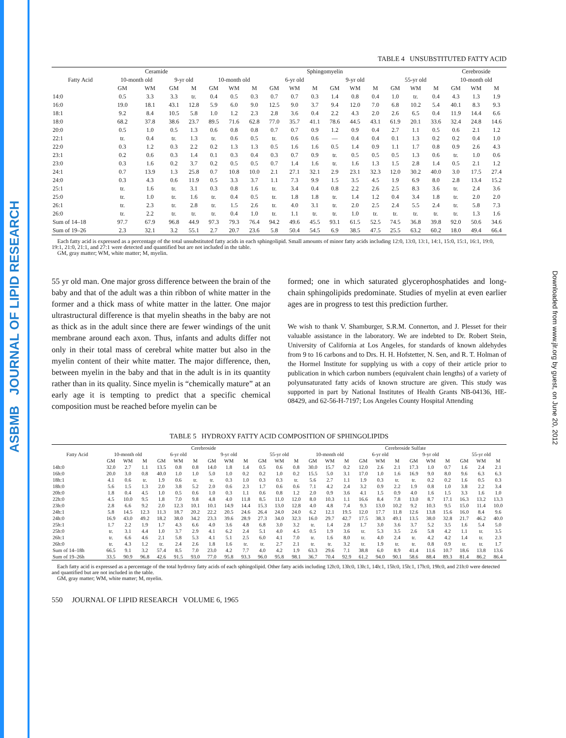ASBMB JOURNAL OF LIPID RESEARCH
Downloaded from www.jlr.org by guest, on June 20, 2012
TABLE 4 UNSUBSTITUTED FATTY ACID
| Fatty Acid | Ceramide | | | | Sphingomyelin | | | | | | | | | | | | Cerebroside | | |
| --- | --- | --- | --- | --- | --- | --- | --- | --- | --- | --- | --- | --- | --- | --- | --- | --- | --- | --- | --- |
| | 10-month old | | 9-yr old | | 10-month old | | | 6-yr old | | | 9-yr old | | | 55-yr old | | | 10-month old | | |
| | GM | WM | GM | M | GM | WM | M | GM | WM | M | GM | WM | M | GM | WM | M | GM | WM | M |
| 14:0 | 0.5 | 3.3 | 3.3 | tr. | 0.4 | 0.5 | 0.3 | 0.7 | 0.7 | 0.3 | 1.4 | 0.8 | 0.4 | 1.0 | tr. | 0.4 | 4.3 | 1.3 | 1.9 |
| 16:0 | 19.0 | 18.1 | 43.1 | 12.8 | 5.9 | 6.0 | 9.0 | 12.5 | 9.0 | 3.7 | 9.4 | 12.0 | 7.0 | 6.8 | 10.2 | 5.4 | 40.1 | 8.3 | 9.3 |
| 18:1 | 9.2 | 8.4 | 10.5 | 5.8 | 1.0 | 1.2 | 2.3 | 2.8 | 3.6 | 0.4 | 2.2 | 4.3 | 2.0 | 2.6 | 6.5 | 0.4 | 11.9 | 14.4 | 6.6 |
| 18:0 | 68.2 | 37.8 | 38.6 | 23.7 | 89.5 | 71.6 | 62.8 | 77.0 | 35.7 | 41.1 | 78.6 | 44.5 | 43.1 | 61.9 | 20.1 | 33.6 | 32.4 | 24.8 | 14.6 |
| 20:0 | 0.5 | 1.0 | 0.5 | 1.3 | 0.6 | 0.8 | 0.8 | 0.7 | 0.7 | 0.9 | 1.2 | 0.9 | 0.4 | 2.7 | 1.1 | 0.5 | 0.6 | 2.1 | 1.2 |
| 22:1 | tr. | 0.4 | tr. | 1.3 | tr. | 0.6 | 0.5 | tr. | 0.6 | 0.6 | — | 0.4 | 0.4 | 0.1 | 1.3 | 0.2 | 0.2 | 0.4 | 1.0 |
| 22:0 | 0.3 | 1.2 | 0.3 | 2.2 | 0.2 | 1.3 | 1.3 | 0.5 | 1.6 | 1.6 | 0.5 | 1.4 | 0.9 | 1.1 | 1.7 | 0.8 | 0.9 | 2.6 | 4.3 |
| 23:1 | 0.2 | 0.6 | 0.3 | 1.4 | 0.1 | 0.3 | 0.4 | 0.3 | 0.7 | 0.9 | tr. | 0.5 | 0.5 | 0.5 | 1.3 | 0.6 | tr. | 1.0 | 0.6 |
| 23:0 | 0.3 | 1.6 | 0.2 | 3.7 | 0.2 | 0.5 | 0.5 | 0.7 | 1.4 | 1.6 | tr. | 1.6 | 1.3 | 1.5 | 2.8 | 1.4 | 0.5 | 2.1 | 1.2 |
| 24:1 | 0.7 | 13.9 | 1.3 | 25.8 | 0.7 | 10.8 | 10.0 | 2.1 | 27.1 | 32.1 | 2.9 | 23.1 | 32.3 | 12.0 | 30.2 | 40.0 | 3.0 | 17.5 | 27.4 |
| 24:0 | 0.3 | 4.3 | 0.6 | 11.9 | 0.5 | 3.3 | 3.7 | 1.1 | 7.3 | 9.9 | 1.5 | 3.5 | 4.5 | 1.9 | 6.9 | 8.0 | 2.8 | 13.4 | 15.2 |
| 25:1 | tr. | 1.6 | tr. | 3.1 | 0.3 | 0.8 | 1.6 | tr. | 3.4 | 0.4 | 0.8 | 2.2 | 2.6 | 2.5 | 8.3 | 3.6 | tr. | 2.4 | 3.6 |
| 25:0 | tr. | 1.0 | tr. | 1.6 | tr. | 0.4 | 0.5 | tr. | 1.8 | 1.8 | tr. | 1.4 | 1.2 | 0.4 | 3.4 | 1.8 | tr. | 2.0 | 2.0 |
| 26:1 | tr. | 2.3 | tr. | 2.8 | tr. | 1.5 | 2.6 | tr. | 4.0 | 3.1 | tr. | 2.0 | 2.5 | 2.4 | 5.5 | 2.4 | tr. | 5.8 | 7.3 |
| 26:0 | tr. | 2.2 | tr. | tr. | tr. | 0.4 | 1.0 | tr. | 1.1 | tr. | tr. | 1.0 | tr. | tr. | tr. | tr. | tr. | 1.3 | 1.6 |
| Sum of 14–18 | 97.7 | 67.9 | 96.8 | 44.9 | 97.3 | 79.3 | 76.4 | 94.2 | 49.6 | 45.5 | 93.1 | 61.5 | 52.5 | 74.5 | 36.8 | 39.8 | 92.0 | 50.6 | 34.6 |
| Sum of 19–26 | 2.3 | 32.1 | 3.2 | 55.1 | 2.7 | 20.7 | 23.6 | 5.8 | 50.4 | 54.5 | 6.9 | 38.5 | 47.5 | 25.5 | 63.2 | 60.2 | 18.0 | 49.4 | 66.4 |
Each fatty acid is expressed as a percentage of the total unsubstituted fatty acids in each sphingolipid. Small amounts of minor fatty acids including 12:0, 13:0, 13:1, 14:1, 15:0, 15:1, 16:1, 19:0, 19:1, 21:0, 21:1, and 27:1 were detected and quantified but are not included in the table.
GM, gray matter; WM, white matter; M, myelin.
55 yr old man. One major gross difference between the brain of the baby and that of the adult was a thin ribbon of white matter in the former and a thick mass of white matter in the latter. One major ultrastructural difference is that myelin sheaths in the baby are not as thick as in the adult since there are fewer windings of the unit membrane around each axon. Thus, infants and adults differ not only in their total mass of cerebral white matter but also in the myelin content of their white matter. The major difference, then, between myelin in the baby and that in the adult is in its quantity rather than in its quality. Since myelin is “chemically mature” at an early age it is tempting to predict that a specific chemical composition must be reached before myelin can be
formed; one in which saturated glycerophosphatides and long-chain sphingolipids predominate. Studies of myelin at even earlier ages are in progress to test this prediction further.
We wish to thank V. Shamburger, S.R.M. Connerton, and J. Plesset for their valuable assistance in the laboratory. We are indebted to Dr. Robert Stein, University of California at Los Angeles, for standards of known aldehydes from 9 to 16 carbons and to Drs. H. H. Hofstetter, N. Sen, and R. T. Holman of the Hormel Institute for supplying us with a copy of their article prior to publication in which carbon numbers (equivalent chain lengths) of a variety of polyunsaturated fatty acids of known structure are given. This study was supported in part by National Institutes of Health Grants NB-04136, HE-08429, and 62-56-H-7197; Los Angeles County Hospital Attending
TABLE 5 HYDROXY FATTY ACID COMPOSITION OF SPHINGOLIPIDS
| Fatty Acid | Cerebroside | | | | | | | | | | | | Cerebroside Sulfate | | | | | | | | | | | |
| --- | --- | --- | --- | --- | --- | --- | --- | --- | --- | --- | --- | --- | --- | --- | --- | --- | --- | --- | --- | --- | --- | --- | --- | --- |
| | 10-month old | | | 6-yr old | | | 9-yr old | | | 55-yr old | | | 10-month old | | | 6-yr old | | | 9-yr old | | | 55-yr old | | |
| | GM | WM | M | GM | WM | M | GM | WM | M | GM | WM | M | GM | WM | M | GM | WM | M | GM | WM | M | GM | WM | M |
| 14h:0 | 32.0 | 2.7 | 1.1 | 13.5 | 0.8 | 0.8 | 14.0 | 1.8 | 1.4 | 0.5 | 0.6 | 0.8 | 30.0 | 15.7 | 0.2 | 12.0 | 2.6 | 2.1 | 17.3 | 1.0 | 0.7 | 1.6 | 2.4 | 2.1 |
| 16h:0 | 20.0 | 3.0 | 0.8 | 40.0 | 1.0 | 1.0 | 5.0 | 1.0 | 0.2 | 0.2 | 1.0 | 0.2 | 15.5 | 5.0 | 3.1 | 17.0 | 1.0 | 1.6 | 16.9 | 9.0 | 8.0 | 9.6 | 6.3 | 6.3 |
| 18h:1 | 4.1 | 0.6 | tr. | 1.9 | 0.6 | tr. | tr. | 0.3 | 1.0 | 0.3 | 0.3 | tr. | 5.6 | 2.7 | 1.1 | 1.9 | 0.3 | tr. | tr. | 0.2 | 0.2 | 1.6 | 0.5 | 0.3 |
| 18h:0 | 5.6 | 1.5 | 1.3 | 2.0 | 3.8 | 5.2 | 2.0 | 0.6 | 2.3 | 1.7 | 0.6 | 0.6 | 7.1 | 4.2 | 2.4 | 3.2 | 0.9 | 2.2 | 1.9 | 0.8 | 1.0 | 3.8 | 2.2 | 3.4 |
| 20h:0 | 1.8 | 0.4 | 4.5 | 1.0 | 0.5 | 0.6 | 1.0 | 0.3 | 1.1 | 0.6 | 0.8 | 1.2 | 2.0 | 0.9 | 3.6 | 4.1 | 1.5 | 0.9 | 4.0 | 1.6 | 1.5 | 3.3 | 1.6 | 1.0 |
| 22h:0 | 4.5 | 10.0 | 9.5 | 1.8 | 7.0 | 9.8 | 4.8 | 4.0 | 11.8 | 8.5 | 11.0 | 12.0 | 8.0 | 10.3 | 1.1 | 16.6 | 8.4 | 7.8 | 13.0 | 8.7 | 17.1 | 16.3 | 13.2 | 13.3 |
| 23h:0 | 2.8 | 6.6 | 9.2 | 2.0 | 12.3 | 10.1 | 10.1 | 14.9 | 14.4 | 15.3 | 13.0 | 12.8 | 4.0 | 4.8 | 7.4 | 9.3 | 13.0 | 10.2 | 9.2 | 10.3 | 9.5 | 15.0 | 11.4 | 10.0 |
| 24h:1 | 5.8 | 14.5 | 12.3 | 11.3 | 18.7 | 20.2 | 22.2 | 20.5 | 24.6 | 26.4 | 24.0 | 24.0 | 6.2 | 12.1 | 19.5 | 12.0 | 17.7 | 11.8 | 12.6 | 13.8 | 15.6 | 16.0 | 8.4 | 9.6 |
| 24h:0 | 16.9 | 43.0 | 49.2 | 18.2 | 38.0 | 34.2 | 23.3 | 39.6 | 28.9 | 27.3 | 34.0 | 32.3 | 16.0 | 29.7 | 42.7 | 17.5 | 38.3 | 49.1 | 13.5 | 38.0 | 32.8 | 21.7 | 46.2 | 40.0 |
| 25h:1 | 1.7 | 2.2 | 1.9 | 1.7 | 4.3 | 6.6 | 4.0 | 3.6 | 4.8 | 6.8 | 3.0 | 3.2 | tr. | 1.4 | 2.8 | 1.7 | 3.0 | 3.6 | 3.7 | 5.2 | 3.5 | 1.6 | 5.4 | 5.0 |
| 25h:0 | tr. | 3.1 | 4.4 | 1.0 | 3.7 | 2.9 | 4.1 | 6.2 | 2.4 | 5.1 | 4.0 | 4.5 | 0.5 | 1.9 | 3.6 | tr. | 5.3 | 3.5 | 2.6 | 5.8 | 4.2 | 1.1 | tr. | 3.5 |
| 26h:1 | tr. | 6.6 | 4.6 | 2.1 | 5.8 | 5.3 | 4.1 | 5.1 | 2.5 | 6.0 | 4.1 | 7.0 | tr. | 1.6 | 8.0 | tr. | 4.0 | 2.4 | tr. | 4.2 | 4.2 | 1.4 | tr. | 2.3 |
| 26h:0 | tr. | 4.3 | 1.2 | tr. | 2.4 | 2.6 | 1.8 | 1.6 | tr. | tr. | 2.7 | 2.1 | tr. | tr. | 3.2 | tr. | 1.9 | tr. | tr. | 0.8 | 0.9 | tr. | tr. | 1.7 |
| Sum of 14–18h | 66.5 | 9.1 | 3.2 | 57.4 | 8.5 | 7.0 | 23.0 | 4.2 | 7.7 | 4.0 | 4.2 | 1.9 | 63.3 | 29.6 | 7.1 | 38.8 | 6.0 | 8.9 | 41.4 | 11.6 | 10.7 | 18.6 | 13.8 | 13.6 |
| Sum of 19–26h | 33.5 | 90.9 | 96.8 | 42.6 | 91.5 | 93.0 | 77.0 | 95.8 | 93.3 | 96.0 | 95.8 | 98.1 | 36.7 | 70.4 | 92.9 | 61.2 | 94.0 | 90.1 | 58.6 | 88.4 | 89.3 | 81.4 | 86.2 | 86.4 |
Each fatty acid is expressed as a percentage of the total hydroxy fatty acids of each sphingolipid. Other fatty acids including 12h:0, 13h:0, 13h:1, 14h:1, 15h:0, 15h:1, 17h:0, 19h:0, and 21h:0 were detected and quantified but are not included in the table.
GM, gray matter; WM, white matter; M, myelin.
550 JOURNAL OF LIPID RESEARCH VOLUME 6, 1965